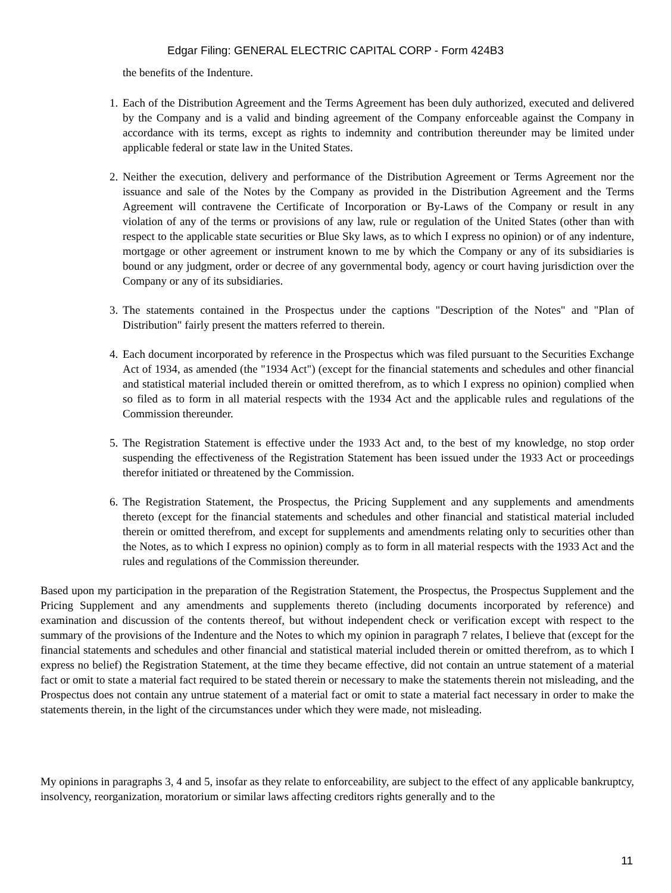Edgar Filing: GENERAL ELECTRIC CAPITAL CORP - Form 424B3
the benefits of the Indenture.
1. Each of the Distribution Agreement and the Terms Agreement has been duly authorized, executed and delivered by the Company and is a valid and binding agreement of the Company enforceable against the Company in accordance with its terms, except as rights to indemnity and contribution thereunder may be limited under applicable federal or state law in the United States.
2. Neither the execution, delivery and performance of the Distribution Agreement or Terms Agreement nor the issuance and sale of the Notes by the Company as provided in the Distribution Agreement and the Terms Agreement will contravene the Certificate of Incorporation or By-Laws of the Company or result in any violation of any of the terms or provisions of any law, rule or regulation of the United States (other than with respect to the applicable state securities or Blue Sky laws, as to which I express no opinion) or of any indenture, mortgage or other agreement or instrument known to me by which the Company or any of its subsidiaries is bound or any judgment, order or decree of any governmental body, agency or court having jurisdiction over the Company or any of its subsidiaries.
3. The statements contained in the Prospectus under the captions "Description of the Notes" and "Plan of Distribution" fairly present the matters referred to therein.
4. Each document incorporated by reference in the Prospectus which was filed pursuant to the Securities Exchange Act of 1934, as amended (the "1934 Act") (except for the financial statements and schedules and other financial and statistical material included therein or omitted therefrom, as to which I express no opinion) complied when so filed as to form in all material respects with the 1934 Act and the applicable rules and regulations of the Commission thereunder.
5. The Registration Statement is effective under the 1933 Act and, to the best of my knowledge, no stop order suspending the effectiveness of the Registration Statement has been issued under the 1933 Act or proceedings therefor initiated or threatened by the Commission.
6. The Registration Statement, the Prospectus, the Pricing Supplement and any supplements and amendments thereto (except for the financial statements and schedules and other financial and statistical material included therein or omitted therefrom, and except for supplements and amendments relating only to securities other than the Notes, as to which I express no opinion) comply as to form in all material respects with the 1933 Act and the rules and regulations of the Commission thereunder.
Based upon my participation in the preparation of the Registration Statement, the Prospectus, the Prospectus Supplement and the Pricing Supplement and any amendments and supplements thereto (including documents incorporated by reference) and examination and discussion of the contents thereof, but without independent check or verification except with respect to the summary of the provisions of the Indenture and the Notes to which my opinion in paragraph 7 relates, I believe that (except for the financial statements and schedules and other financial and statistical material included therein or omitted therefrom, as to which I express no belief) the Registration Statement, at the time they became effective, did not contain an untrue statement of a material fact or omit to state a material fact required to be stated therein or necessary to make the statements therein not misleading, and the Prospectus does not contain any untrue statement of a material fact or omit to state a material fact necessary in order to make the statements therein, in the light of the circumstances under which they were made, not misleading.
My opinions in paragraphs 3, 4 and 5, insofar as they relate to enforceability, are subject to the effect of any applicable bankruptcy, insolvency, reorganization, moratorium or similar laws affecting creditors rights generally and to the
11